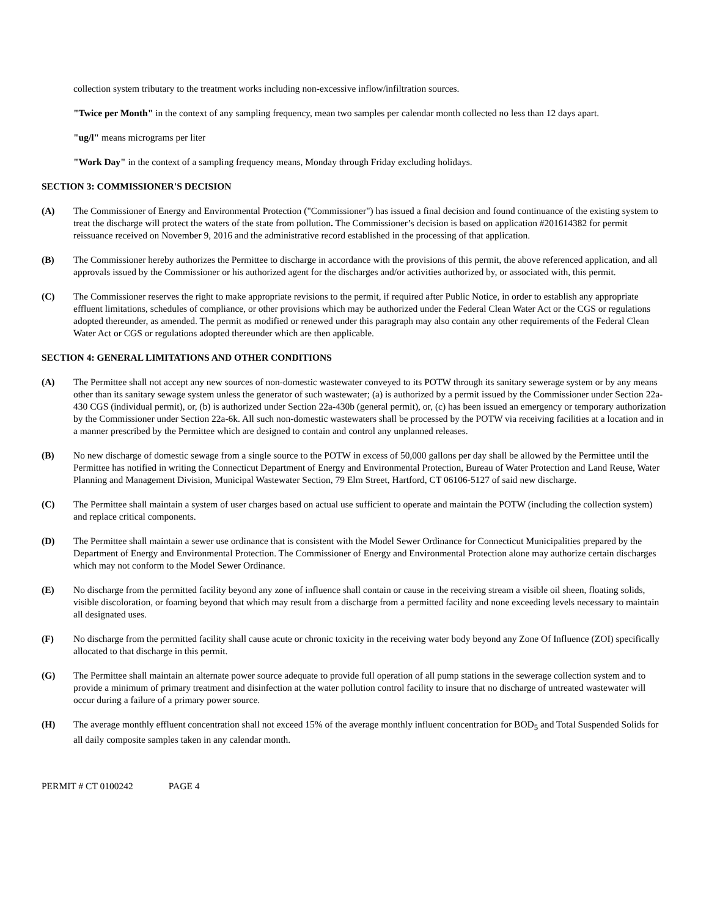collection system tributary to the treatment works including non-excessive inflow/infiltration sources.
"Twice per Month" in the context of any sampling frequency, mean two samples per calendar month collected no less than 12 days apart.
"ug/l" means micrograms per liter
"Work Day" in the context of a sampling frequency means, Monday through Friday excluding holidays.
SECTION 3: COMMISSIONER'S DECISION
(A) The Commissioner of Energy and Environmental Protection ("Commissioner") has issued a final decision and found continuance of the existing system to treat the discharge will protect the waters of the state from pollution. The Commissioner’s decision is based on application #201614382 for permit reissuance received on November 9, 2016 and the administrative record established in the processing of that application.
(B) The Commissioner hereby authorizes the Permittee to discharge in accordance with the provisions of this permit, the above referenced application, and all approvals issued by the Commissioner or his authorized agent for the discharges and/or activities authorized by, or associated with, this permit.
(C) The Commissioner reserves the right to make appropriate revisions to the permit, if required after Public Notice, in order to establish any appropriate effluent limitations, schedules of compliance, or other provisions which may be authorized under the Federal Clean Water Act or the CGS or regulations adopted thereunder, as amended. The permit as modified or renewed under this paragraph may also contain any other requirements of the Federal Clean Water Act or CGS or regulations adopted thereunder which are then applicable.
SECTION 4: GENERAL LIMITATIONS AND OTHER CONDITIONS
(A) The Permittee shall not accept any new sources of non-domestic wastewater conveyed to its POTW through its sanitary sewerage system or by any means other than its sanitary sewage system unless the generator of such wastewater; (a) is authorized by a permit issued by the Commissioner under Section 22a-430 CGS (individual permit), or, (b) is authorized under Section 22a-430b (general permit), or, (c) has been issued an emergency or temporary authorization by the Commissioner under Section 22a-6k. All such non-domestic wastewaters shall be processed by the POTW via receiving facilities at a location and in a manner prescribed by the Permittee which are designed to contain and control any unplanned releases.
(B) No new discharge of domestic sewage from a single source to the POTW in excess of 50,000 gallons per day shall be allowed by the Permittee until the Permittee has notified in writing the Connecticut Department of Energy and Environmental Protection, Bureau of Water Protection and Land Reuse, Water Planning and Management Division, Municipal Wastewater Section, 79 Elm Street, Hartford, CT 06106-5127 of said new discharge.
(C) The Permittee shall maintain a system of user charges based on actual use sufficient to operate and maintain the POTW (including the collection system) and replace critical components.
(D) The Permittee shall maintain a sewer use ordinance that is consistent with the Model Sewer Ordinance for Connecticut Municipalities prepared by the Department of Energy and Environmental Protection. The Commissioner of Energy and Environmental Protection alone may authorize certain discharges which may not conform to the Model Sewer Ordinance.
(E) No discharge from the permitted facility beyond any zone of influence shall contain or cause in the receiving stream a visible oil sheen, floating solids, visible discoloration, or foaming beyond that which may result from a discharge from a permitted facility and none exceeding levels necessary to maintain all designated uses.
(F) No discharge from the permitted facility shall cause acute or chronic toxicity in the receiving water body beyond any Zone Of Influence (ZOI) specifically allocated to that discharge in this permit.
(G) The Permittee shall maintain an alternate power source adequate to provide full operation of all pump stations in the sewerage collection system and to provide a minimum of primary treatment and disinfection at the water pollution control facility to insure that no discharge of untreated wastewater will occur during a failure of a primary power source.
(H) The average monthly effluent concentration shall not exceed 15% of the average monthly influent concentration for BOD<sub>5</sub> and Total Suspended Solids for all daily composite samples taken in any calendar month.
PERMIT # CT 0100242 PAGE 4